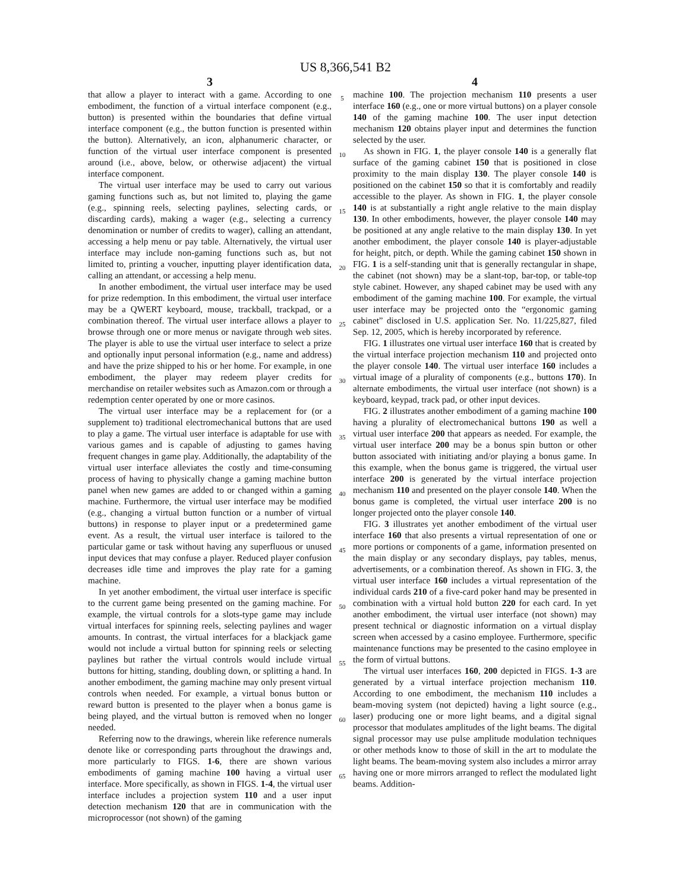US 8,366,541 B2
3
that allow a player to interact with a game. According to one embodiment, the function of a virtual interface component (e.g., button) is presented within the boundaries that define virtual interface component (e.g., the button function is presented within the button). Alternatively, an icon, alphanumeric character, or function of the virtual user interface component is presented around (i.e., above, below, or otherwise adjacent) the virtual interface component.
The virtual user interface may be used to carry out various gaming functions such as, but not limited to, playing the game (e.g., spinning reels, selecting paylines, selecting cards, or discarding cards), making a wager (e.g., selecting a currency denomination or number of credits to wager), calling an attendant, accessing a help menu or pay table. Alternatively, the virtual user interface may include non-gaming functions such as, but not limited to, printing a voucher, inputting player identification data, calling an attendant, or accessing a help menu.
In another embodiment, the virtual user interface may be used for prize redemption. In this embodiment, the virtual user interface may be a QWERT keyboard, mouse, trackball, trackpad, or a combination thereof. The virtual user interface allows a player to browse through one or more menus or navigate through web sites. The player is able to use the virtual user interface to select a prize and optionally input personal information (e.g., name and address) and have the prize shipped to his or her home. For example, in one embodiment, the player may redeem player credits for merchandise on retailer websites such as Amazon.com or through a redemption center operated by one or more casinos.
The virtual user interface may be a replacement for (or a supplement to) traditional electromechanical buttons that are used to play a game. The virtual user interface is adaptable for use with various games and is capable of adjusting to games having frequent changes in game play. Additionally, the adaptability of the virtual user interface alleviates the costly and time-consuming process of having to physically change a gaming machine button panel when new games are added to or changed within a gaming machine. Furthermore, the virtual user interface may be modified (e.g., changing a virtual button function or a number of virtual buttons) in response to player input or a predetermined game event. As a result, the virtual user interface is tailored to the particular game or task without having any superfluous or unused input devices that may confuse a player. Reduced player confusion decreases idle time and improves the play rate for a gaming machine.
In yet another embodiment, the virtual user interface is specific to the current game being presented on the gaming machine. For example, the virtual controls for a slots-type game may include virtual interfaces for spinning reels, selecting paylines and wager amounts. In contrast, the virtual interfaces for a blackjack game would not include a virtual button for spinning reels or selecting paylines but rather the virtual controls would include virtual buttons for hitting, standing, doubling down, or splitting a hand. In another embodiment, the gaming machine may only present virtual controls when needed. For example, a virtual bonus button or reward button is presented to the player when a bonus game is being played, and the virtual button is removed when no longer needed.
Referring now to the drawings, wherein like reference numerals denote like or corresponding parts throughout the drawings and, more particularly to FIGS. 1-6, there are shown various embodiments of gaming machine 100 having a virtual user interface. More specifically, as shown in FIGS. 1-4, the virtual user interface includes a projection system 110 and a user input detection mechanism 120 that are in communication with the microprocessor (not shown) of the gaming
5
10
15
20
25
30
35
40
45
50
55
60
65
4
machine 100. The projection mechanism 110 presents a user interface 160 (e.g., one or more virtual buttons) on a player console 140 of the gaming machine 100. The user input detection mechanism 120 obtains player input and determines the function selected by the user.
As shown in FIG. 1, the player console 140 is a generally flat surface of the gaming cabinet 150 that is positioned in close proximity to the main display 130. The player console 140 is positioned on the cabinet 150 so that it is comfortably and readily accessible to the player. As shown in FIG. 1, the player console 140 is at substantially a right angle relative to the main display 130. In other embodiments, however, the player console 140 may be positioned at any angle relative to the main display 130. In yet another embodiment, the player console 140 is player-adjustable for height, pitch, or depth. While the gaming cabinet 150 shown in FIG. 1 is a self-standing unit that is generally rectangular in shape, the cabinet (not shown) may be a slant-top, bar-top, or table-top style cabinet. However, any shaped cabinet may be used with any embodiment of the gaming machine 100. For example, the virtual user interface may be projected onto the “ergonomic gaming cabinet” disclosed in U.S. application Ser. No. 11/225,827, filed Sep. 12, 2005, which is hereby incorporated by reference.
FIG. 1 illustrates one virtual user interface 160 that is created by the virtual interface projection mechanism 110 and projected onto the player console 140. The virtual user interface 160 includes a virtual image of a plurality of components (e.g., buttons 170). In alternate embodiments, the virtual user interface (not shown) is a keyboard, keypad, track pad, or other input devices.
FIG. 2 illustrates another embodiment of a gaming machine 100 having a plurality of electromechanical buttons 190 as well a virtual user interface 200 that appears as needed. For example, the virtual user interface 200 may be a bonus spin button or other button associated with initiating and/or playing a bonus game. In this example, when the bonus game is triggered, the virtual user interface 200 is generated by the virtual interface projection mechanism 110 and presented on the player console 140. When the bonus game is completed, the virtual user interface 200 is no longer projected onto the player console 140.
FIG. 3 illustrates yet another embodiment of the virtual user interface 160 that also presents a virtual representation of one or more portions or components of a game, information presented on the main display or any secondary displays, pay tables, menus, advertisements, or a combination thereof. As shown in FIG. 3, the virtual user interface 160 includes a virtual representation of the individual cards 210 of a five-card poker hand may be presented in combination with a virtual hold button 220 for each card. In yet another embodiment, the virtual user interface (not shown) may present technical or diagnostic information on a virtual display screen when accessed by a casino employee. Furthermore, specific maintenance functions may be presented to the casino employee in the form of virtual buttons.
The virtual user interfaces 160, 200 depicted in FIGS. 1-3 are generated by a virtual interface projection mechanism 110. According to one embodiment, the mechanism 110 includes a beam-moving system (not depicted) having a light source (e.g., laser) producing one or more light beams, and a digital signal processor that modulates amplitudes of the light beams. The digital signal processor may use pulse amplitude modulation techniques or other methods know to those of skill in the art to modulate the light beams. The beam-moving system also includes a mirror array having one or more mirrors arranged to reflect the modulated light beams. Addition-